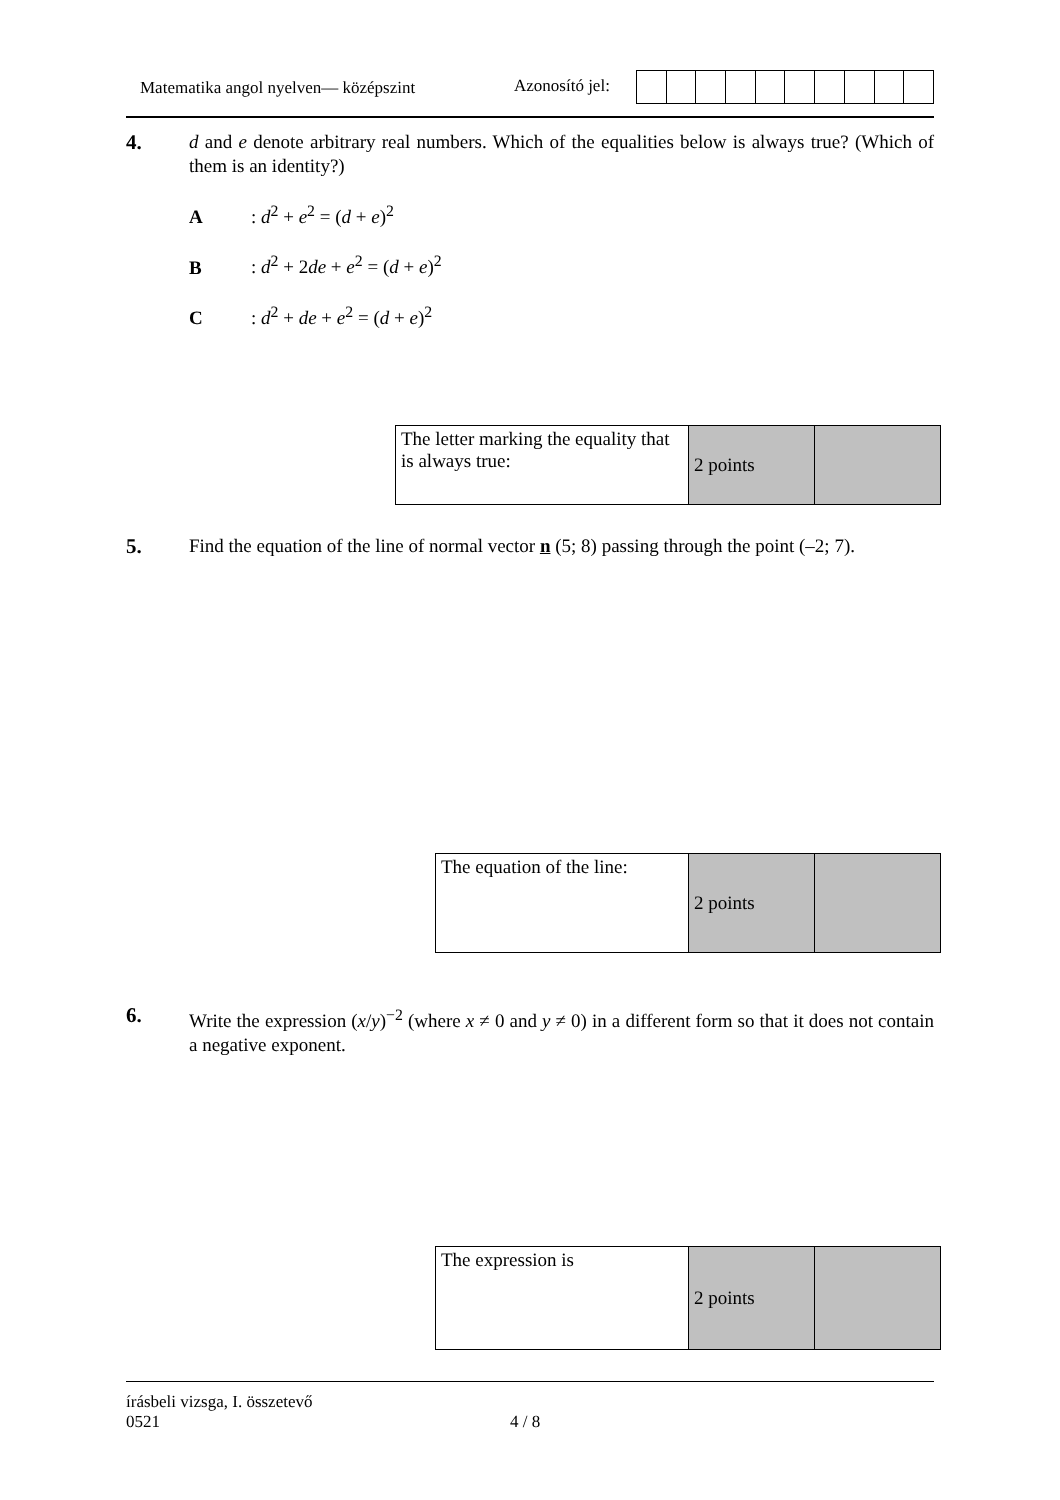Matematika angol nyelven— középszint Azonosító jel:
4.
d and e denote arbitrary real numbers. Which of the equalities below is always true? (Which of them is an identity?)
A: d<sup>2</sup> + e<sup>2</sup> = (d + e)<sup>2</sup>
B: d<sup>2</sup> + 2de + e<sup>2</sup> = (d + e)<sup>2</sup>
C: d<sup>2</sup> + de + e<sup>2</sup> = (d + e)<sup>2</sup>
| The letter marking the equality that is always true: | 2 points | |
5.
Find the equation of the line of normal vector n (5; 8) passing through the point (–2; 7).
| The equation of the line: | 2 points | |
6.
Write the expression (x/y)<sup>−2</sup> (where x ≠ 0 and y ≠ 0) in a different form so that it does not contain a negative exponent.
| The expression is | 2 points | |
írásbeli vizsga, I. összetevő
0521 4 / 8